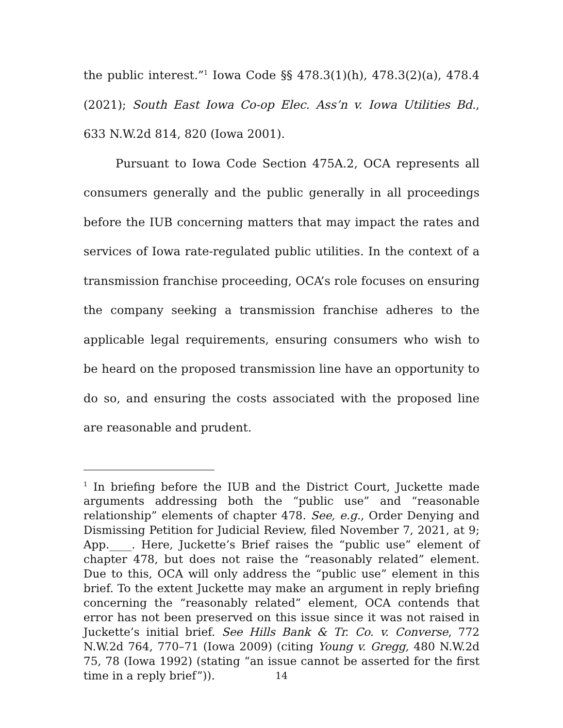the public interest.”<sup>1</sup> Iowa Code §§ 478.3(1)(h), 478.3(2)(a), 478.4 (2021); South East Iowa Co-op Elec. Ass’n v. Iowa Utilities Bd., 633 N.W.2d 814, 820 (Iowa 2001).
Pursuant to Iowa Code Section 475A.2, OCA represents all consumers generally and the public generally in all proceedings before the IUB concerning matters that may impact the rates and services of Iowa rate-regulated public utilities. In the context of a transmission franchise proceeding, OCA’s role focuses on ensuring the company seeking a transmission franchise adheres to the applicable legal requirements, ensuring consumers who wish to be heard on the proposed transmission line have an opportunity to do so, and ensuring the costs associated with the proposed line are reasonable and prudent.
<sup>1</sup> In briefing before the IUB and the District Court, Juckette made arguments addressing both the “public use” and “reasonable relationship” elements of chapter 478. See, e.g., Order Denying and Dismissing Petition for Judicial Review, filed November 7, 2021, at 9; App.____. Here, Juckette’s Brief raises the “public use” element of chapter 478, but does not raise the “reasonably related” element. Due to this, OCA will only address the “public use” element in this brief. To the extent Juckette may make an argument in reply briefing concerning the “reasonably related” element, OCA contends that error has not been preserved on this issue since it was not raised in Juckette’s initial brief. See Hills Bank & Tr. Co. v. Converse, 772 N.W.2d 764, 770–71 (Iowa 2009) (citing Young v. Gregg, 480 N.W.2d 75, 78 (Iowa 1992) (stating “an issue cannot be asserted for the first time in a reply brief”)).
14